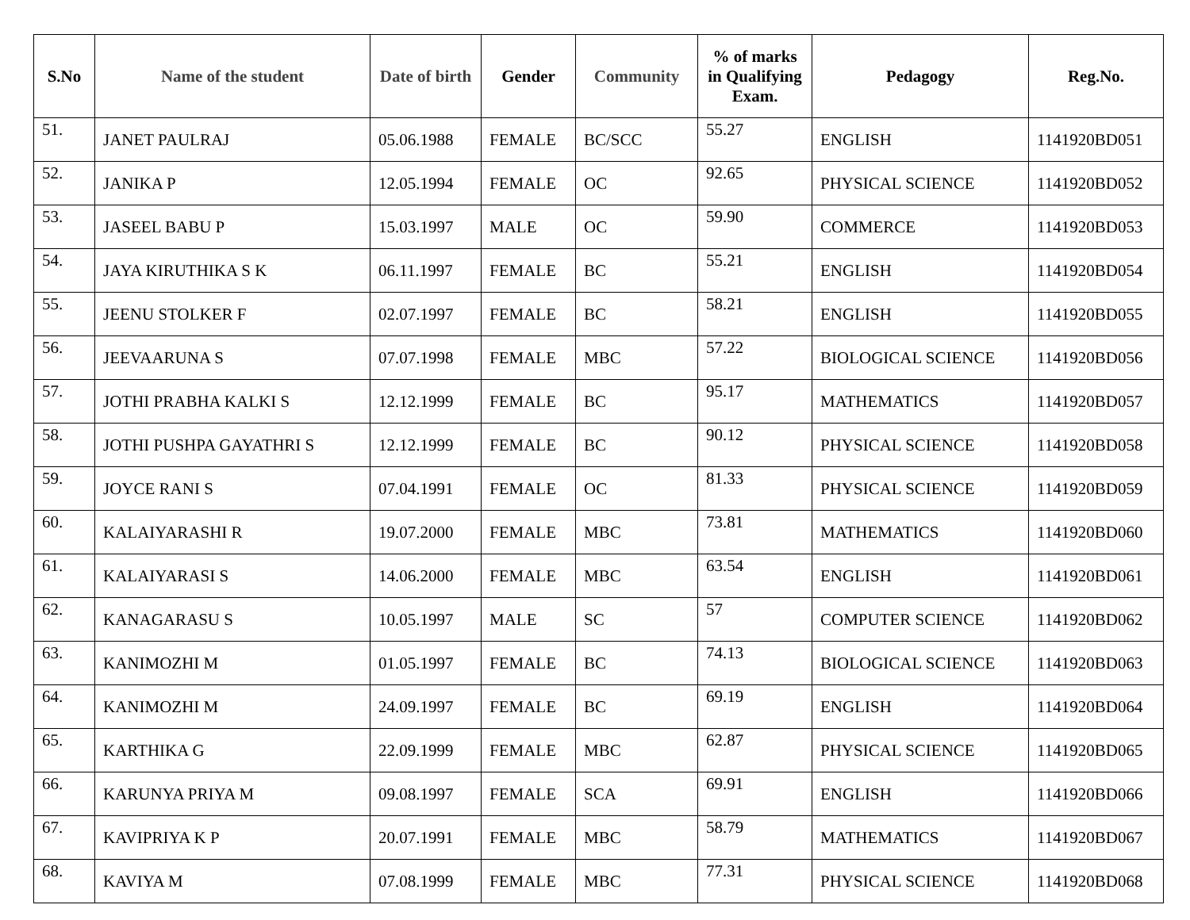| S.No | Name of the student | Date of birth | Gender | Community | % of marks in Qualifying Exam. | Pedagogy | Reg.No. |
| --- | --- | --- | --- | --- | --- | --- | --- |
| 51. | JANET PAULRAJ | 05.06.1988 | FEMALE | BC/SCC | 55.27 | ENGLISH | 1141920BD051 |
| 52. | JANIKA P | 12.05.1994 | FEMALE | OC | 92.65 | PHYSICAL SCIENCE | 1141920BD052 |
| 53. | JASEEL BABU P | 15.03.1997 | MALE | OC | 59.90 | COMMERCE | 1141920BD053 |
| 54. | JAYA KIRUTHIKA S K | 06.11.1997 | FEMALE | BC | 55.21 | ENGLISH | 1141920BD054 |
| 55. | JEENU STOLKER F | 02.07.1997 | FEMALE | BC | 58.21 | ENGLISH | 1141920BD055 |
| 56. | JEEVAARUNA S | 07.07.1998 | FEMALE | MBC | 57.22 | BIOLOGICAL SCIENCE | 1141920BD056 |
| 57. | JOTHI PRABHA KALKI S | 12.12.1999 | FEMALE | BC | 95.17 | MATHEMATICS | 1141920BD057 |
| 58. | JOTHI PUSHPA GAYATHRI S | 12.12.1999 | FEMALE | BC | 90.12 | PHYSICAL SCIENCE | 1141920BD058 |
| 59. | JOYCE RANI S | 07.04.1991 | FEMALE | OC | 81.33 | PHYSICAL SCIENCE | 1141920BD059 |
| 60. | KALAIYARASHI R | 19.07.2000 | FEMALE | MBC | 73.81 | MATHEMATICS | 1141920BD060 |
| 61. | KALAIYARASI S | 14.06.2000 | FEMALE | MBC | 63.54 | ENGLISH | 1141920BD061 |
| 62. | KANAGARASU S | 10.05.1997 | MALE | SC | 57 | COMPUTER SCIENCE | 1141920BD062 |
| 63. | KANIMOZHI M | 01.05.1997 | FEMALE | BC | 74.13 | BIOLOGICAL SCIENCE | 1141920BD063 |
| 64. | KANIMOZHI M | 24.09.1997 | FEMALE | BC | 69.19 | ENGLISH | 1141920BD064 |
| 65. | KARTHIKA G | 22.09.1999 | FEMALE | MBC | 62.87 | PHYSICAL SCIENCE | 1141920BD065 |
| 66. | KARUNYA PRIYA M | 09.08.1997 | FEMALE | SCA | 69.91 | ENGLISH | 1141920BD066 |
| 67. | KAVIPRIYA K P | 20.07.1991 | FEMALE | MBC | 58.79 | MATHEMATICS | 1141920BD067 |
| 68. | KAVIYA M | 07.08.1999 | FEMALE | MBC | 77.31 | PHYSICAL SCIENCE | 1141920BD068 |